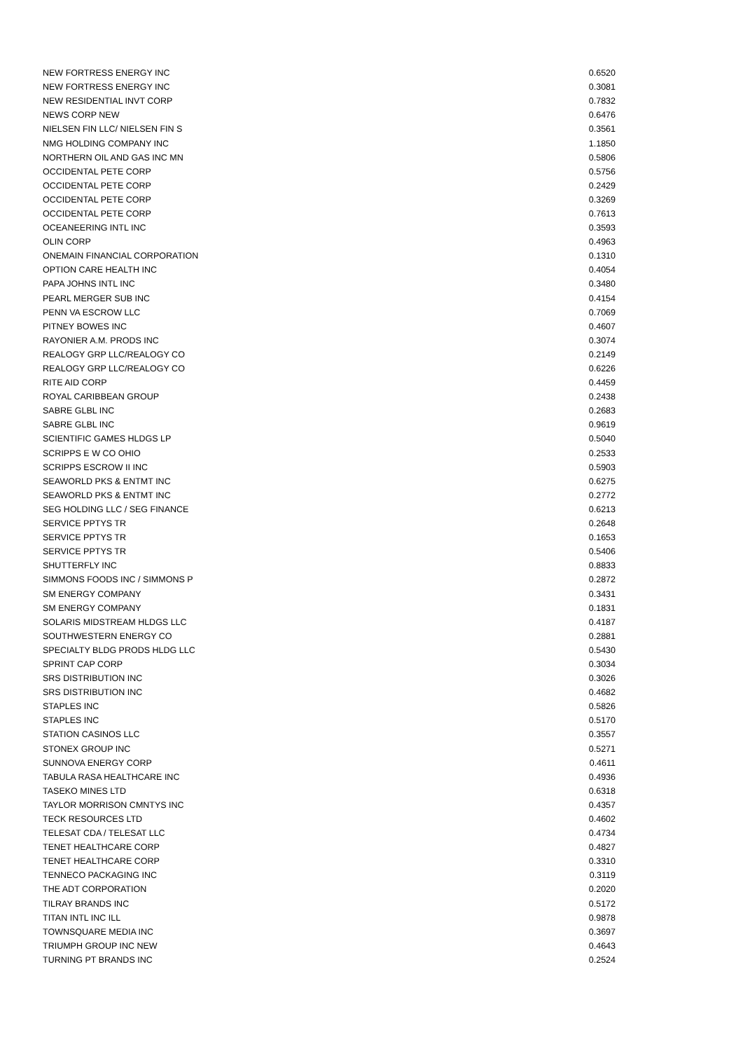| NEW FORTRESS ENERGY INC | 0.6520 |
| NEW FORTRESS ENERGY INC | 0.3081 |
| NEW RESIDENTIAL INVT CORP | 0.7832 |
| NEWS CORP NEW | 0.6476 |
| NIELSEN FIN LLC/ NIELSEN FIN S | 0.3561 |
| NMG HOLDING COMPANY INC | 1.1850 |
| NORTHERN OIL AND GAS INC MN | 0.5806 |
| OCCIDENTAL PETE CORP | 0.5756 |
| OCCIDENTAL PETE CORP | 0.2429 |
| OCCIDENTAL PETE CORP | 0.3269 |
| OCCIDENTAL PETE CORP | 0.7613 |
| OCEANEERING INTL INC | 0.3593 |
| OLIN CORP | 0.4963 |
| ONEMAIN FINANCIAL CORPORATION | 0.1310 |
| OPTION CARE HEALTH INC | 0.4054 |
| PAPA JOHNS INTL INC | 0.3480 |
| PEARL MERGER SUB INC | 0.4154 |
| PENN VA ESCROW LLC | 0.7069 |
| PITNEY BOWES INC | 0.4607 |
| RAYONIER A.M. PRODS INC | 0.3074 |
| REALOGY GRP LLC/REALOGY CO | 0.2149 |
| REALOGY GRP LLC/REALOGY CO | 0.6226 |
| RITE AID CORP | 0.4459 |
| ROYAL CARIBBEAN GROUP | 0.2438 |
| SABRE GLBL INC | 0.2683 |
| SABRE GLBL INC | 0.9619 |
| SCIENTIFIC GAMES HLDGS LP | 0.5040 |
| SCRIPPS E W CO OHIO | 0.2533 |
| SCRIPPS ESCROW II INC | 0.5903 |
| SEAWORLD PKS & ENTMT INC | 0.6275 |
| SEAWORLD PKS & ENTMT INC | 0.2772 |
| SEG HOLDING LLC / SEG FINANCE | 0.6213 |
| SERVICE PPTYS TR | 0.2648 |
| SERVICE PPTYS TR | 0.1653 |
| SERVICE PPTYS TR | 0.5406 |
| SHUTTERFLY INC | 0.8833 |
| SIMMONS FOODS INC / SIMMONS P | 0.2872 |
| SM ENERGY COMPANY | 0.3431 |
| SM ENERGY COMPANY | 0.1831 |
| SOLARIS MIDSTREAM HLDGS LLC | 0.4187 |
| SOUTHWESTERN ENERGY CO | 0.2881 |
| SPECIALTY BLDG PRODS HLDG LLC | 0.5430 |
| SPRINT CAP CORP | 0.3034 |
| SRS DISTRIBUTION INC | 0.3026 |
| SRS DISTRIBUTION INC | 0.4682 |
| STAPLES INC | 0.5826 |
| STAPLES INC | 0.5170 |
| STATION CASINOS LLC | 0.3557 |
| STONEX GROUP INC | 0.5271 |
| SUNNOVA ENERGY CORP | 0.4611 |
| TABULA RASA HEALTHCARE INC | 0.4936 |
| TASEKO MINES LTD | 0.6318 |
| TAYLOR MORRISON CMNTYS INC | 0.4357 |
| TECK RESOURCES LTD | 0.4602 |
| TELESAT CDA / TELESAT LLC | 0.4734 |
| TENET HEALTHCARE CORP | 0.4827 |
| TENET HEALTHCARE CORP | 0.3310 |
| TENNECO PACKAGING INC | 0.3119 |
| THE ADT CORPORATION | 0.2020 |
| TILRAY BRANDS INC | 0.5172 |
| TITAN INTL INC ILL | 0.9878 |
| TOWNSQUARE MEDIA INC | 0.3697 |
| TRIUMPH GROUP INC NEW | 0.4643 |
| TURNING PT BRANDS INC | 0.2524 |